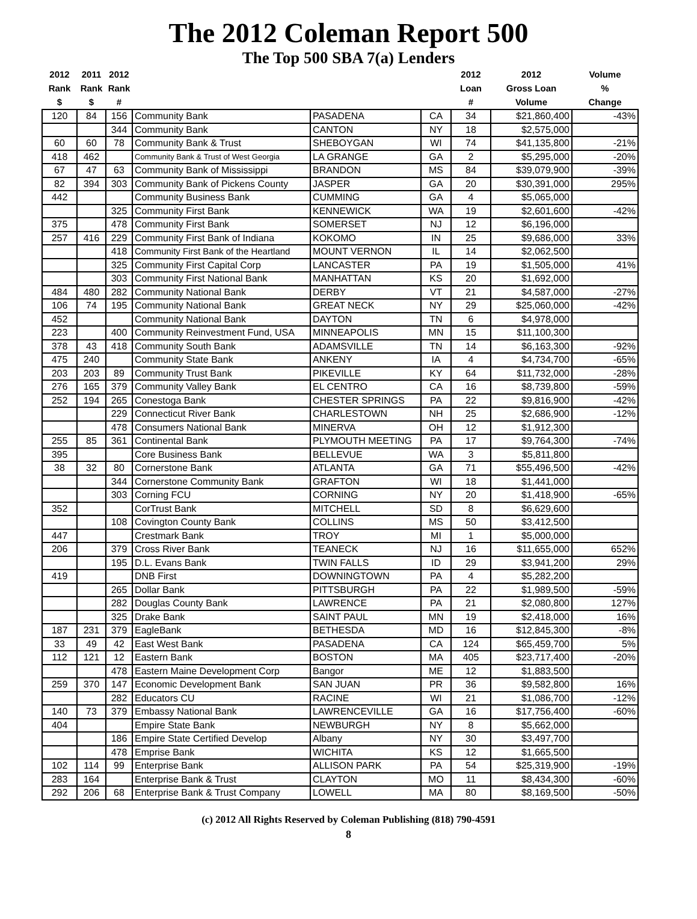The 2012 Coleman Report 500
The Top 500 SBA 7(a) Lenders
| 2012 Rank $ | 2011 Rank $ | 2012 Rank # | | | | 2012 Loan # | 2012 Gross Loan Volume | Volume % Change |
| --- | --- | --- | --- | --- | --- | --- | --- | --- |
| 120 | 84 | 156 | Community Bank | PASADENA | CA | 34 | $21,860,400 | -43% |
| | | 344 | Community Bank | CANTON | NY | 18 | $2,575,000 | |
| 60 | 60 | 78 | Community Bank & Trust | SHEBOYGAN | WI | 74 | $41,135,800 | -21% |
| 418 | 462 | | Community Bank & Trust of West Georgia | LA GRANGE | GA | 2 | $5,295,000 | -20% |
| 67 | 47 | 63 | Community Bank of Mississippi | BRANDON | MS | 84 | $39,079,900 | -39% |
| 82 | 394 | 303 | Community Bank of Pickens County | JASPER | GA | 20 | $30,391,000 | 295% |
| 442 | | | Community Business Bank | CUMMING | GA | 4 | $5,065,000 | |
| | | 325 | Community First Bank | KENNEWICK | WA | 19 | $2,601,600 | -42% |
| 375 | | 478 | Community First Bank | SOMERSET | NJ | 12 | $6,196,000 | |
| 257 | 416 | 229 | Community First Bank of Indiana | KOKOMO | IN | 25 | $9,686,000 | 33% |
| | | 418 | Community First Bank of the Heartland | MOUNT VERNON | IL | 14 | $2,062,500 | |
| | | 325 | Community First Capital Corp | LANCASTER | PA | 19 | $1,505,000 | 41% |
| | | 303 | Community First National Bank | MANHATTAN | KS | 20 | $1,692,000 | |
| 484 | 480 | 282 | Community National Bank | DERBY | VT | 21 | $4,587,000 | -27% |
| 106 | 74 | 195 | Community National Bank | GREAT NECK | NY | 29 | $25,060,000 | -42% |
| 452 | | | Community National Bank | DAYTON | TN | 6 | $4,978,000 | |
| 223 | | 400 | Community Reinvestment Fund, USA | MINNEAPOLIS | MN | 15 | $11,100,300 | |
| 378 | 43 | 418 | Community South Bank | ADAMSVILLE | TN | 14 | $6,163,300 | -92% |
| 475 | 240 | | Community State Bank | ANKENY | IA | 4 | $4,734,700 | -65% |
| 203 | 203 | 89 | Community Trust Bank | PIKEVILLE | KY | 64 | $11,732,000 | -28% |
| 276 | 165 | 379 | Community Valley Bank | EL CENTRO | CA | 16 | $8,739,800 | -59% |
| 252 | 194 | 265 | Conestoga Bank | CHESTER SPRINGS | PA | 22 | $9,816,900 | -42% |
| | | 229 | Connecticut River Bank | CHARLESTOWN | NH | 25 | $2,686,900 | -12% |
| | | 478 | Consumers National Bank | MINERVA | OH | 12 | $1,912,300 | |
| 255 | 85 | 361 | Continental Bank | PLYMOUTH MEETING | PA | 17 | $9,764,300 | -74% |
| 395 | | | Core Business Bank | BELLEVUE | WA | 3 | $5,811,800 | |
| 38 | 32 | 80 | Cornerstone Bank | ATLANTA | GA | 71 | $55,496,500 | -42% |
| | | 344 | Cornerstone Community Bank | GRAFTON | WI | 18 | $1,441,000 | |
| | | 303 | Corning FCU | CORNING | NY | 20 | $1,418,900 | -65% |
| 352 | | | CorTrust Bank | MITCHELL | SD | 8 | $6,629,600 | |
| | | 108 | Covington County Bank | COLLINS | MS | 50 | $3,412,500 | |
| 447 | | | Crestmark Bank | TROY | MI | 1 | $5,000,000 | |
| 206 | | 379 | Cross River Bank | TEANECK | NJ | 16 | $11,655,000 | 652% |
| | | 195 | D.L. Evans Bank | TWIN FALLS | ID | 29 | $3,941,200 | 29% |
| 419 | | | DNB First | DOWNINGTOWN | PA | 4 | $5,282,200 | |
| | | 265 | Dollar Bank | PITTSBURGH | PA | 22 | $1,989,500 | -59% |
| | | 282 | Douglas County Bank | LAWRENCE | PA | 21 | $2,080,800 | 127% |
| | | 325 | Drake Bank | SAINT PAUL | MN | 19 | $2,418,000 | 16% |
| 187 | 231 | 379 | EagleBank | BETHESDA | MD | 16 | $12,845,300 | -8% |
| 33 | 49 | 42 | East West Bank | PASADENA | CA | 124 | $65,459,700 | 5% |
| 112 | 121 | 12 | Eastern Bank | BOSTON | MA | 405 | $23,717,400 | -20% |
| | | 478 | Eastern Maine Development Corp | Bangor | ME | 12 | $1,883,500 | |
| 259 | 370 | 147 | Economic Development Bank | SAN JUAN | PR | 36 | $9,582,800 | 16% |
| | | 282 | Educators CU | RACINE | WI | 21 | $1,086,700 | -12% |
| 140 | 73 | 379 | Embassy National Bank | LAWRENCEVILLE | GA | 16 | $17,756,400 | -60% |
| 404 | | | Empire State Bank | NEWBURGH | NY | 8 | $5,662,000 | |
| | | 186 | Empire State Certified Develop | Albany | NY | 30 | $3,497,700 | |
| | | 478 | Emprise Bank | WICHITA | KS | 12 | $1,665,500 | |
| 102 | 114 | 99 | Enterprise Bank | ALLISON PARK | PA | 54 | $25,319,900 | -19% |
| 283 | 164 | | Enterprise Bank & Trust | CLAYTON | MO | 11 | $8,434,300 | -60% |
| 292 | 206 | 68 | Enterprise Bank & Trust Company | LOWELL | MA | 80 | $8,169,500 | -50% |
(c) 2012 All Rights Reserved by Coleman Publishing (818) 790-4591
8